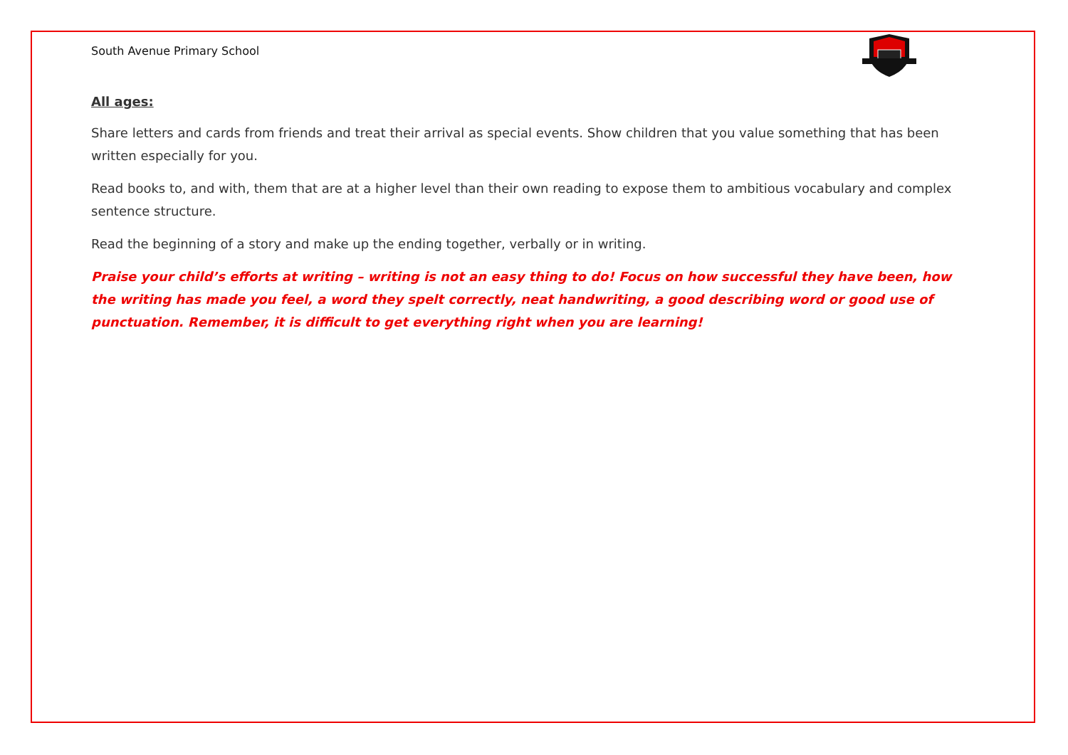South Avenue Primary School
All ages:
Share letters and cards from friends and treat their arrival as special events. Show children that you value something that has been written especially for you.
Read books to, and with, them that are at a higher level than their own reading to expose them to ambitious vocabulary and complex sentence structure.
Read the beginning of a story and make up the ending together, verbally or in writing.
Praise your child’s efforts at writing – writing is not an easy thing to do! Focus on how successful they have been, how the writing has made you feel, a word they spelt correctly, neat handwriting, a good describing word or good use of punctuation. Remember, it is difficult to get everything right when you are learning!